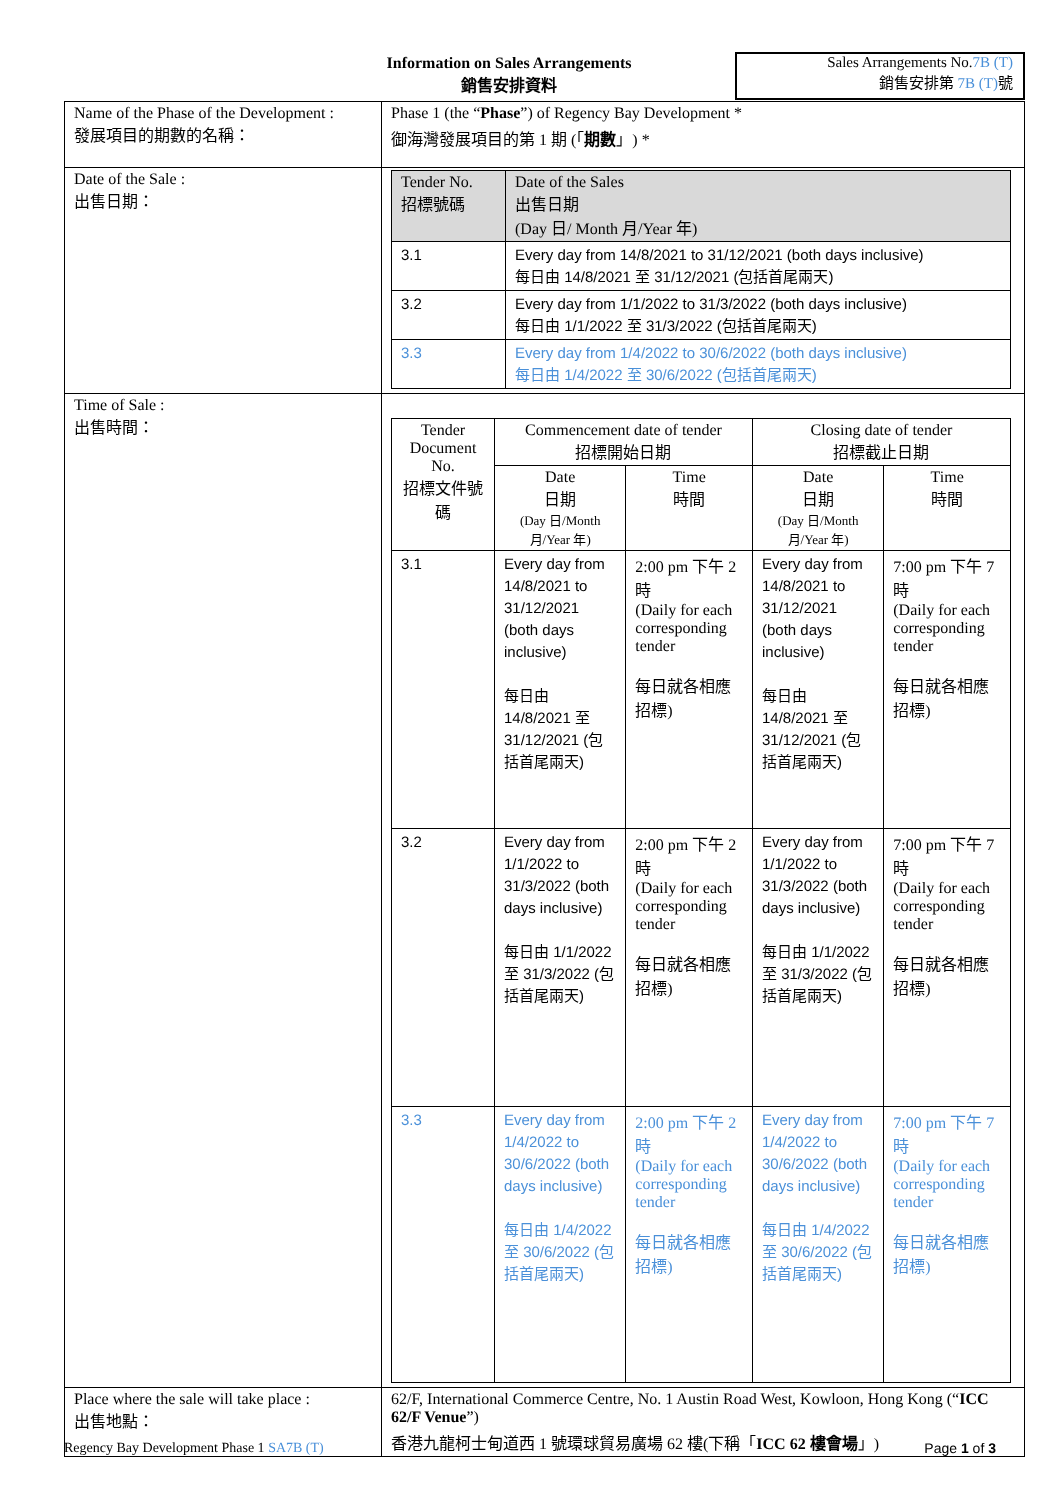Information on Sales Arrangements
銷售安排資料
Sales Arrangements No.7B (T)
銷售安排第 7B (T) 號
| Name of the Phase of the Development : 發展項目的期數的名稱： | Phase 1 (the “ Phase ”) of Regency Bay Development * 御海灣發展項目的第 1 期 (「 期數 」) * |
| Date of the Sale : 出售日期： | / Tender No. 招標號碼 / Date of the Sales 出售日期 (Day 日/ Month 月/Year 年) / / --- / --- / / 3.1 / Every day from 14/8/2021 to 31/12/2021 (both days inclusive) 每日由 14/8/2021 至 31/12/2021 (包括首尾兩天) / / 3.2 / Every day from 1/1/2022 to 31/3/2022 (both days inclusive) 每日由 1/1/2022 至 31/3/2022 (包括首尾兩天) / / 3.3 / Every day from 1/4/2022 to 30/6/2022 (both days inclusive) 每日由 1/4/2022 至 30/6/2022 (包括首尾兩天) / |
| Time of Sale : 出售時間： | / Tender Document No. 招標文件號碼 / Commencement date of tender 招標開始日期 / / Closing date of tender 招標截止日期 / / / --- / --- / --- / --- / --- / / / Date 日期 (Day 日/Month 月/Year 年) / Time 時間 / Date 日期 (Day 日/Month 月/Year 年) / Time 時間 / / 3.1 / Every day from 14/8/2021 to 31/12/2021 (both days inclusive) 每日由 14/8/2021 至 31/12/2021 (包括首尾兩天) / 2:00 pm 下午 2 時 (Daily for each corresponding tender 每日就各相應招標) / Every day from 14/8/2021 to 31/12/2021 (both days inclusive) 每日由 14/8/2021 至 31/12/2021 (包括首尾兩天) / 7:00 pm 下午 7 時 (Daily for each corresponding tender 每日就各相應招標) / / 3.2 / Every day from 1/1/2022 to 31/3/2022 (both days inclusive) 每日由 1/1/2022 至 31/3/2022 (包括首尾兩天) / 2:00 pm 下午 2 時 (Daily for each corresponding tender 每日就各相應招標) / Every day from 1/1/2022 to 31/3/2022 (both days inclusive) 每日由 1/1/2022 至 31/3/2022 (包括首尾兩天) / 7:00 pm 下午 7 時 (Daily for each corresponding tender 每日就各相應招標) / / 3.3 / Every day from 1/4/2022 to 30/6/2022 (both days inclusive) 每日由 1/4/2022 至 30/6/2022 (包括首尾兩天) / 2:00 pm 下午 2 時 (Daily for each corresponding tender 每日就各相應招標) / Every day from 1/4/2022 to 30/6/2022 (both days inclusive) 每日由 1/4/2022 至 30/6/2022 (包括首尾兩天) / 7:00 pm 下午 7 時 (Daily for each corresponding tender 每日就各相應招標) / |
| Place where the sale will take place : 出售地點： | 62/F, International Commerce Centre, No. 1 Austin Road West, Kowloon, Hong Kong (“ ICC 62/F Venue ”) 香港九龍柯士甸道西 1 號環球貿易廣場 62 樓(下稱「 ICC 62 樓會場 」) |
Regency Bay Development Phase 1 SA7B (T) Page 1 of 3